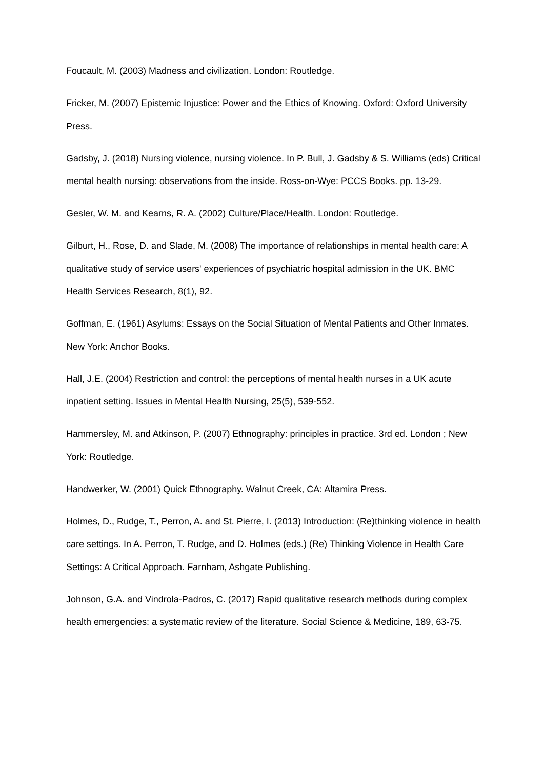Foucault, M. (2003) Madness and civilization. London: Routledge.
Fricker, M. (2007) Epistemic Injustice: Power and the Ethics of Knowing. Oxford: Oxford University Press.
Gadsby, J. (2018) Nursing violence, nursing violence. In P. Bull, J. Gadsby & S. Williams (eds) Critical mental health nursing: observations from the inside. Ross-on-Wye: PCCS Books. pp. 13-29.
Gesler, W. M. and Kearns, R. A. (2002) Culture/Place/Health. London: Routledge.
Gilburt, H., Rose, D. and Slade, M. (2008) The importance of relationships in mental health care: A qualitative study of service users' experiences of psychiatric hospital admission in the UK. BMC Health Services Research, 8(1), 92.
Goffman, E. (1961) Asylums: Essays on the Social Situation of Mental Patients and Other Inmates. New York: Anchor Books.
Hall, J.E. (2004) Restriction and control: the perceptions of mental health nurses in a UK acute inpatient setting. Issues in Mental Health Nursing, 25(5), 539-552.
Hammersley, M. and Atkinson, P. (2007) Ethnography: principles in practice. 3rd ed. London ; New York: Routledge.
Handwerker, W. (2001) Quick Ethnography. Walnut Creek, CA: Altamira Press.
Holmes, D., Rudge, T., Perron, A. and St. Pierre, I. (2013) Introduction: (Re)thinking violence in health care settings. In A. Perron, T. Rudge, and D. Holmes (eds.) (Re) Thinking Violence in Health Care Settings: A Critical Approach. Farnham, Ashgate Publishing.
Johnson, G.A. and Vindrola-Padros, C. (2017) Rapid qualitative research methods during complex health emergencies: a systematic review of the literature. Social Science & Medicine, 189, 63-75.